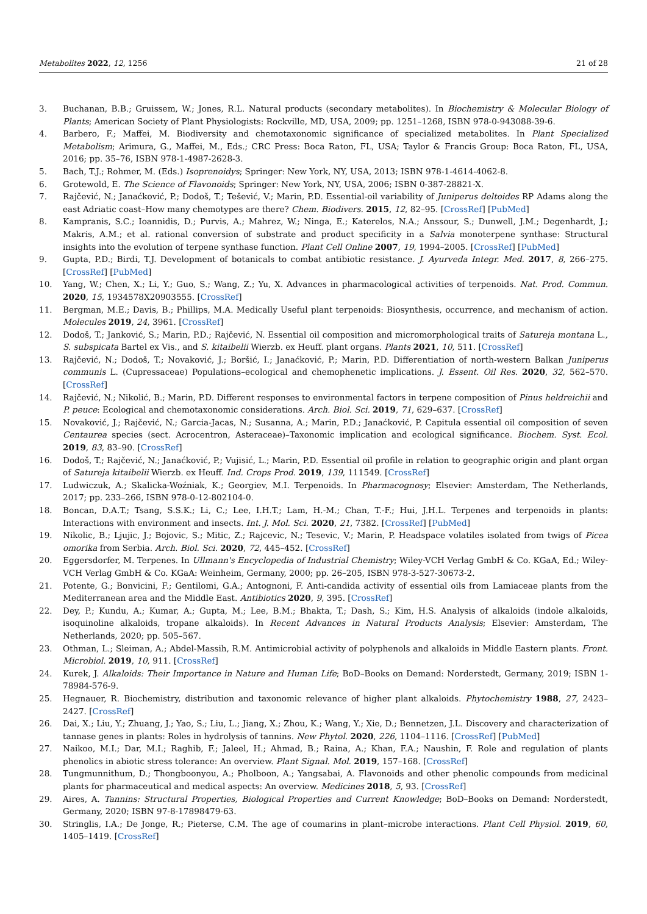Metabolites 2022, 12, 1256 21 of 28
3. Buchanan, B.B.; Gruissem, W.; Jones, R.L. Natural products (secondary metabolites). In Biochemistry & Molecular Biology of Plants; American Society of Plant Physiologists: Rockville, MD, USA, 2009; pp. 1251–1268, ISBN 978-0-943088-39-6.
4. Barbero, F.; Maffei, M. Biodiversity and chemotaxonomic significance of specialized metabolites. In Plant Specialized Metabolism; Arimura, G., Maffei, M., Eds.; CRC Press: Boca Raton, FL, USA; Taylor & Francis Group: Boca Raton, FL, USA, 2016; pp. 35–76, ISBN 978-1-4987-2628-3.
5. Bach, T.J.; Rohmer, M. (Eds.) Isoprenoidys; Springer: New York, NY, USA, 2013; ISBN 978-1-4614-4062-8.
6. Grotewold, E. The Science of Flavonoids; Springer: New York, NY, USA, 2006; ISBN 0-387-28821-X.
7. Rajčević, N.; Janaćković, P.; Dodoš, T.; Tešević, V.; Marin, P.D. Essential-oil variability of Juniperus deltoides RP Adams along the east Adriatic coast–How many chemotypes are there? Chem. Biodivers. 2015, 12, 82–95. [CrossRef] [PubMed]
8. Kampranis, S.C.; Ioannidis, D.; Purvis, A.; Mahrez, W.; Ninga, E.; Katerelos, N.A.; Anssour, S.; Dunwell, J.M.; Degenhardt, J.; Makris, A.M.; et al. rational conversion of substrate and product specificity in a Salvia monoterpene synthase: Structural insights into the evolution of terpene synthase function. Plant Cell Online 2007, 19, 1994–2005. [CrossRef] [PubMed]
9. Gupta, P.D.; Birdi, T.J. Development of botanicals to combat antibiotic resistance. J. Ayurveda Integr. Med. 2017, 8, 266–275. [CrossRef] [PubMed]
10. Yang, W.; Chen, X.; Li, Y.; Guo, S.; Wang, Z.; Yu, X. Advances in pharmacological activities of terpenoids. Nat. Prod. Commun. 2020, 15, 1934578X20903555. [CrossRef]
11. Bergman, M.E.; Davis, B.; Phillips, M.A. Medically Useful plant terpenoids: Biosynthesis, occurrence, and mechanism of action. Molecules 2019, 24, 3961. [CrossRef]
12. Dodoš, T.; Janković, S.; Marin, P.D.; Rajčević, N. Essential oil composition and micromorphological traits of Satureja montana L., S. subspicata Bartel ex Vis., and S. kitaibelii Wierzb. ex Heuff. plant organs. Plants 2021, 10, 511. [CrossRef]
13. Rajčević, N.; Dodoš, T.; Novaković, J.; Boršić, I.; Janaćković, P.; Marin, P.D. Differentiation of north-western Balkan Juniperus communis L. (Cupressaceae) Populations–ecological and chemophenetic implications. J. Essent. Oil Res. 2020, 32, 562–570. [CrossRef]
14. Rajčević, N.; Nikolić, B.; Marin, P.D. Different responses to environmental factors in terpene composition of Pinus heldreichii and P. peuce: Ecological and chemotaxonomic considerations. Arch. Biol. Sci. 2019, 71, 629–637. [CrossRef]
15. Novaković, J.; Rajčević, N.; Garcia-Jacas, N.; Susanna, A.; Marin, P.D.; Janaćković, P. Capitula essential oil composition of seven Centaurea species (sect. Acrocentron, Asteraceae)–Taxonomic implication and ecological significance. Biochem. Syst. Ecol. 2019, 83, 83–90. [CrossRef]
16. Dodoš, T.; Rajčević, N.; Janaćković, P.; Vujisić, L.; Marin, P.D. Essential oil profile in relation to geographic origin and plant organ of Satureja kitaibelii Wierzb. ex Heuff. Ind. Crops Prod. 2019, 139, 111549. [CrossRef]
17. Ludwiczuk, A.; Skalicka-Woźniak, K.; Georgiev, M.I. Terpenoids. In Pharmacognosy; Elsevier: Amsterdam, The Netherlands, 2017; pp. 233–266, ISBN 978-0-12-802104-0.
18. Boncan, D.A.T.; Tsang, S.S.K.; Li, C.; Lee, I.H.T.; Lam, H.-M.; Chan, T.-F.; Hui, J.H.L. Terpenes and terpenoids in plants: Interactions with environment and insects. Int. J. Mol. Sci. 2020, 21, 7382. [CrossRef] [PubMed]
19. Nikolic, B.; Ljujic, J.; Bojovic, S.; Mitic, Z.; Rajcevic, N.; Tesevic, V.; Marin, P. Headspace volatiles isolated from twigs of Picea omorika from Serbia. Arch. Biol. Sci. 2020, 72, 445–452. [CrossRef]
20. Eggersdorfer, M. Terpenes. In Ullmann's Encyclopedia of Industrial Chemistry; Wiley-VCH Verlag GmbH & Co. KGaA, Ed.; Wiley-VCH Verlag GmbH & Co. KGaA: Weinheim, Germany, 2000; pp. 26–205, ISBN 978-3-527-30673-2.
21. Potente, G.; Bonvicini, F.; Gentilomi, G.A.; Antognoni, F. Anti-candida activity of essential oils from Lamiaceae plants from the Mediterranean area and the Middle East. Antibiotics 2020, 9, 395. [CrossRef]
22. Dey, P.; Kundu, A.; Kumar, A.; Gupta, M.; Lee, B.M.; Bhakta, T.; Dash, S.; Kim, H.S. Analysis of alkaloids (indole alkaloids, isoquinoline alkaloids, tropane alkaloids). In Recent Advances in Natural Products Analysis; Elsevier: Amsterdam, The Netherlands, 2020; pp. 505–567.
23. Othman, L.; Sleiman, A.; Abdel-Massih, R.M. Antimicrobial activity of polyphenols and alkaloids in Middle Eastern plants. Front. Microbiol. 2019, 10, 911. [CrossRef]
24. Kurek, J. Alkaloids: Their Importance in Nature and Human Life; BoD–Books on Demand: Norderstedt, Germany, 2019; ISBN 1-78984-576-9.
25. Hegnauer, R. Biochemistry, distribution and taxonomic relevance of higher plant alkaloids. Phytochemistry 1988, 27, 2423–2427. [CrossRef]
26. Dai, X.; Liu, Y.; Zhuang, J.; Yao, S.; Liu, L.; Jiang, X.; Zhou, K.; Wang, Y.; Xie, D.; Bennetzen, J.L. Discovery and characterization of tannase genes in plants: Roles in hydrolysis of tannins. New Phytol. 2020, 226, 1104–1116. [CrossRef] [PubMed]
27. Naikoo, M.I.; Dar, M.I.; Raghib, F.; Jaleel, H.; Ahmad, B.; Raina, A.; Khan, F.A.; Naushin, F. Role and regulation of plants phenolics in abiotic stress tolerance: An overview. Plant Signal. Mol. 2019, 157–168. [CrossRef]
28. Tungmunnithum, D.; Thongboonyou, A.; Pholboon, A.; Yangsabai, A. Flavonoids and other phenolic compounds from medicinal plants for pharmaceutical and medical aspects: An overview. Medicines 2018, 5, 93. [CrossRef]
29. Aires, A. Tannins: Structural Properties, Biological Properties and Current Knowledge; BoD–Books on Demand: Norderstedt, Germany, 2020; ISBN 97-8-17898479-63.
30. Stringlis, I.A.; De Jonge, R.; Pieterse, C.M. The age of coumarins in plant–microbe interactions. Plant Cell Physiol. 2019, 60, 1405–1419. [CrossRef]